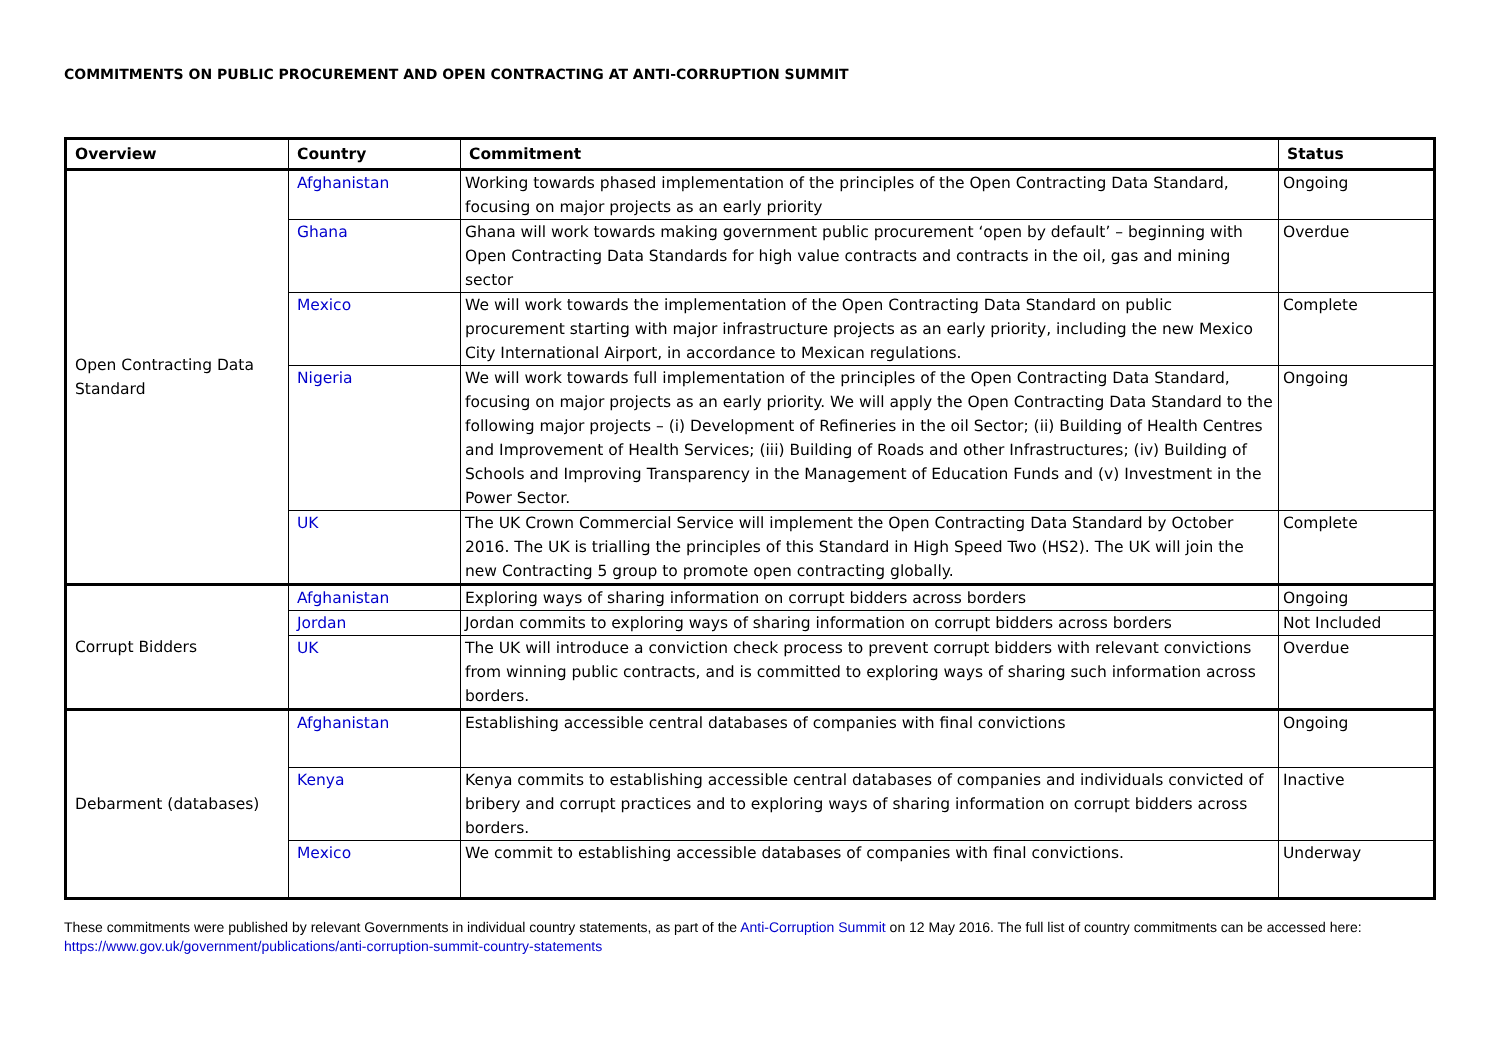COMMITMENTS ON PUBLIC PROCUREMENT AND OPEN CONTRACTING AT ANTI-CORRUPTION SUMMIT
| Overview | Country | Commitment | Status |
| --- | --- | --- | --- |
| Open Contracting Data Standard | Afghanistan | Working towards phased implementation of the principles of the Open Contracting Data Standard, focusing on major projects as an early priority | Ongoing |
| | Ghana | Ghana will work towards making government public procurement ‘open by default’ – beginning with Open Contracting Data Standards for high value contracts and contracts in the oil, gas and mining sector | Overdue |
| | Mexico | We will work towards the implementation of the Open Contracting Data Standard on public procurement starting with major infrastructure projects as an early priority, including the new Mexico City International Airport, in accordance to Mexican regulations. | Complete |
| | Nigeria | We will work towards full implementation of the principles of the Open Contracting Data Standard, focusing on major projects as an early priority. We will apply the Open Contracting Data Standard to the following major projects – (i) Development of Refineries in the oil Sector; (ii) Building of Health Centres and Improvement of Health Services; (iii) Building of Roads and other Infrastructures; (iv) Building of Schools and Improving Transparency in the Management of Education Funds and (v) Investment in the Power Sector. | Ongoing |
| | UK | The UK Crown Commercial Service will implement the Open Contracting Data Standard by October 2016. The UK is trialling the principles of this Standard in High Speed Two (HS2). The UK will join the new Contracting 5 group to promote open contracting globally. | Complete |
| Corrupt Bidders | Afghanistan | Exploring ways of sharing information on corrupt bidders across borders | Ongoing |
| | Jordan | Jordan commits to exploring ways of sharing information on corrupt bidders across borders | Not Included |
| | UK | The UK will introduce a conviction check process to prevent corrupt bidders with relevant convictions from winning public contracts, and is committed to exploring ways of sharing such information across borders. | Overdue |
| Debarment (databases) | Afghanistan | Establishing accessible central databases of companies with final convictions | Ongoing |
| | Kenya | Kenya commits to establishing accessible central databases of companies and individuals convicted of bribery and corrupt practices and to exploring ways of sharing information on corrupt bidders across borders. | Inactive |
| | Mexico | We commit to establishing accessible databases of companies with final convictions. | Underway |
These commitments were published by relevant Governments in individual country statements, as part of the Anti-Corruption Summit on 12 May 2016. The full list of country commitments can be accessed here: https://www.gov.uk/government/publications/anti-corruption-summit-country-statements